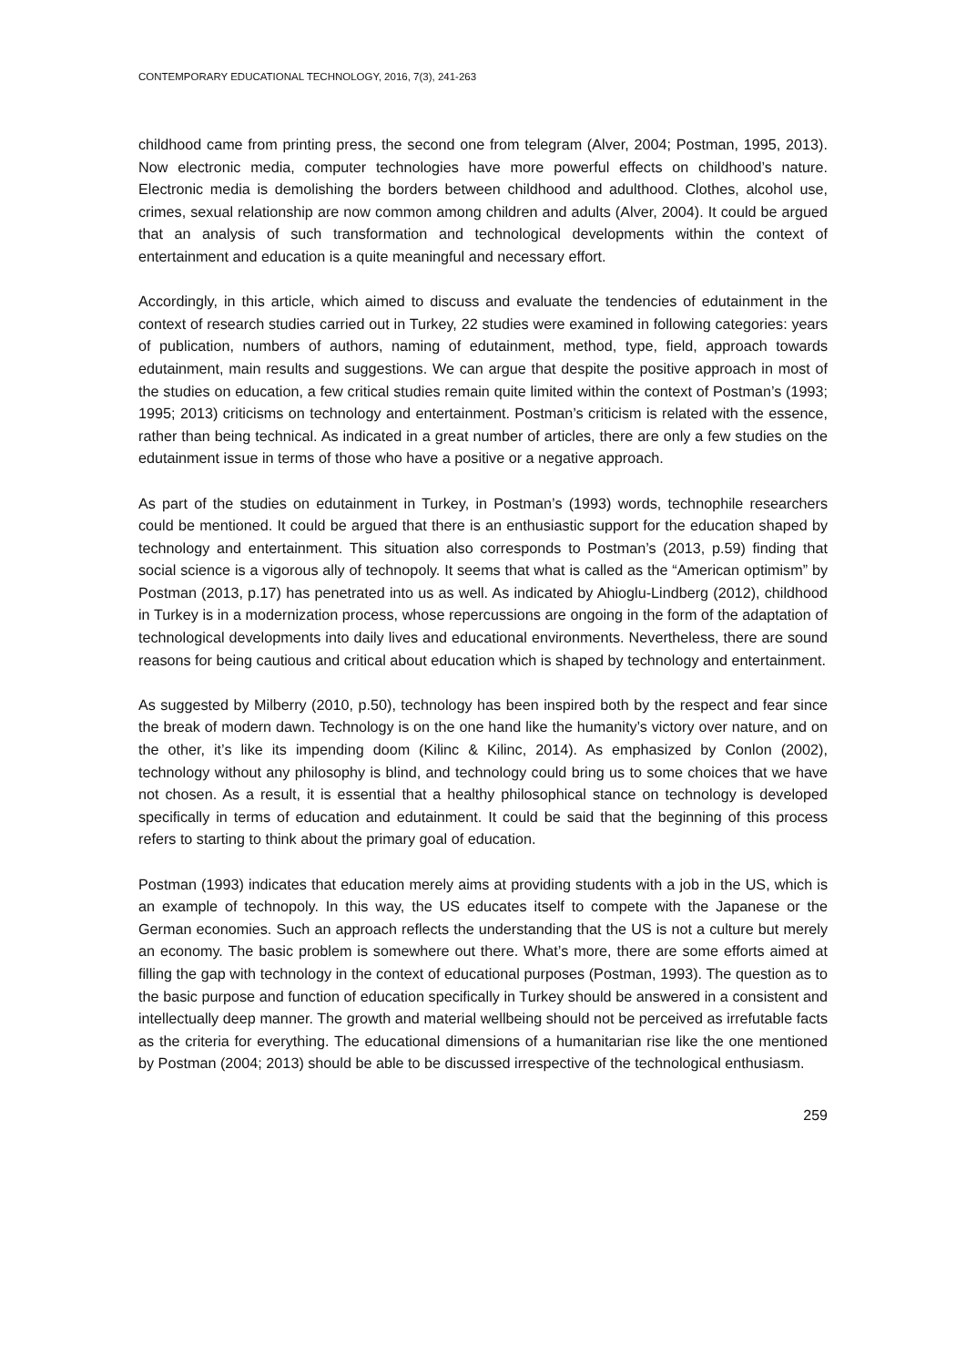CONTEMPORARY EDUCATIONAL TECHNOLOGY, 2016, 7(3), 241-263
childhood came from printing press, the second one from telegram (Alver, 2004; Postman, 1995, 2013). Now electronic media, computer technologies have more powerful effects on childhood’s nature. Electronic media is demolishing the borders between childhood and adulthood. Clothes, alcohol use, crimes, sexual relationship are now common among children and adults (Alver, 2004). It could be argued that an analysis of such transformation and technological developments within the context of entertainment and education is a quite meaningful and necessary effort.
Accordingly, in this article, which aimed to discuss and evaluate the tendencies of edutainment in the context of research studies carried out in Turkey, 22 studies were examined in following categories: years of publication, numbers of authors, naming of edutainment, method, type, field, approach towards edutainment, main results and suggestions. We can argue that despite the positive approach in most of the studies on education, a few critical studies remain quite limited within the context of Postman’s (1993; 1995; 2013) criticisms on technology and entertainment. Postman’s criticism is related with the essence, rather than being technical. As indicated in a great number of articles, there are only a few studies on the edutainment issue in terms of those who have a positive or a negative approach.
As part of the studies on edutainment in Turkey, in Postman’s (1993) words, technophile researchers could be mentioned. It could be argued that there is an enthusiastic support for the education shaped by technology and entertainment. This situation also corresponds to Postman’s (2013, p.59) finding that social science is a vigorous ally of technopoly. It seems that what is called as the “American optimism” by Postman (2013, p.17) has penetrated into us as well. As indicated by Ahioglu-Lindberg (2012), childhood in Turkey is in a modernization process, whose repercussions are ongoing in the form of the adaptation of technological developments into daily lives and educational environments. Nevertheless, there are sound reasons for being cautious and critical about education which is shaped by technology and entertainment.
As suggested by Milberry (2010, p.50), technology has been inspired both by the respect and fear since the break of modern dawn. Technology is on the one hand like the humanity’s victory over nature, and on the other, it’s like its impending doom (Kilinc & Kilinc, 2014). As emphasized by Conlon (2002), technology without any philosophy is blind, and technology could bring us to some choices that we have not chosen. As a result, it is essential that a healthy philosophical stance on technology is developed specifically in terms of education and edutainment. It could be said that the beginning of this process refers to starting to think about the primary goal of education.
Postman (1993) indicates that education merely aims at providing students with a job in the US, which is an example of technopoly. In this way, the US educates itself to compete with the Japanese or the German economies. Such an approach reflects the understanding that the US is not a culture but merely an economy. The basic problem is somewhere out there. What’s more, there are some efforts aimed at filling the gap with technology in the context of educational purposes (Postman, 1993). The question as to the basic purpose and function of education specifically in Turkey should be answered in a consistent and intellectually deep manner. The growth and material wellbeing should not be perceived as irrefutable facts as the criteria for everything. The educational dimensions of a humanitarian rise like the one mentioned by Postman (2004; 2013) should be able to be discussed irrespective of the technological enthusiasm.
259